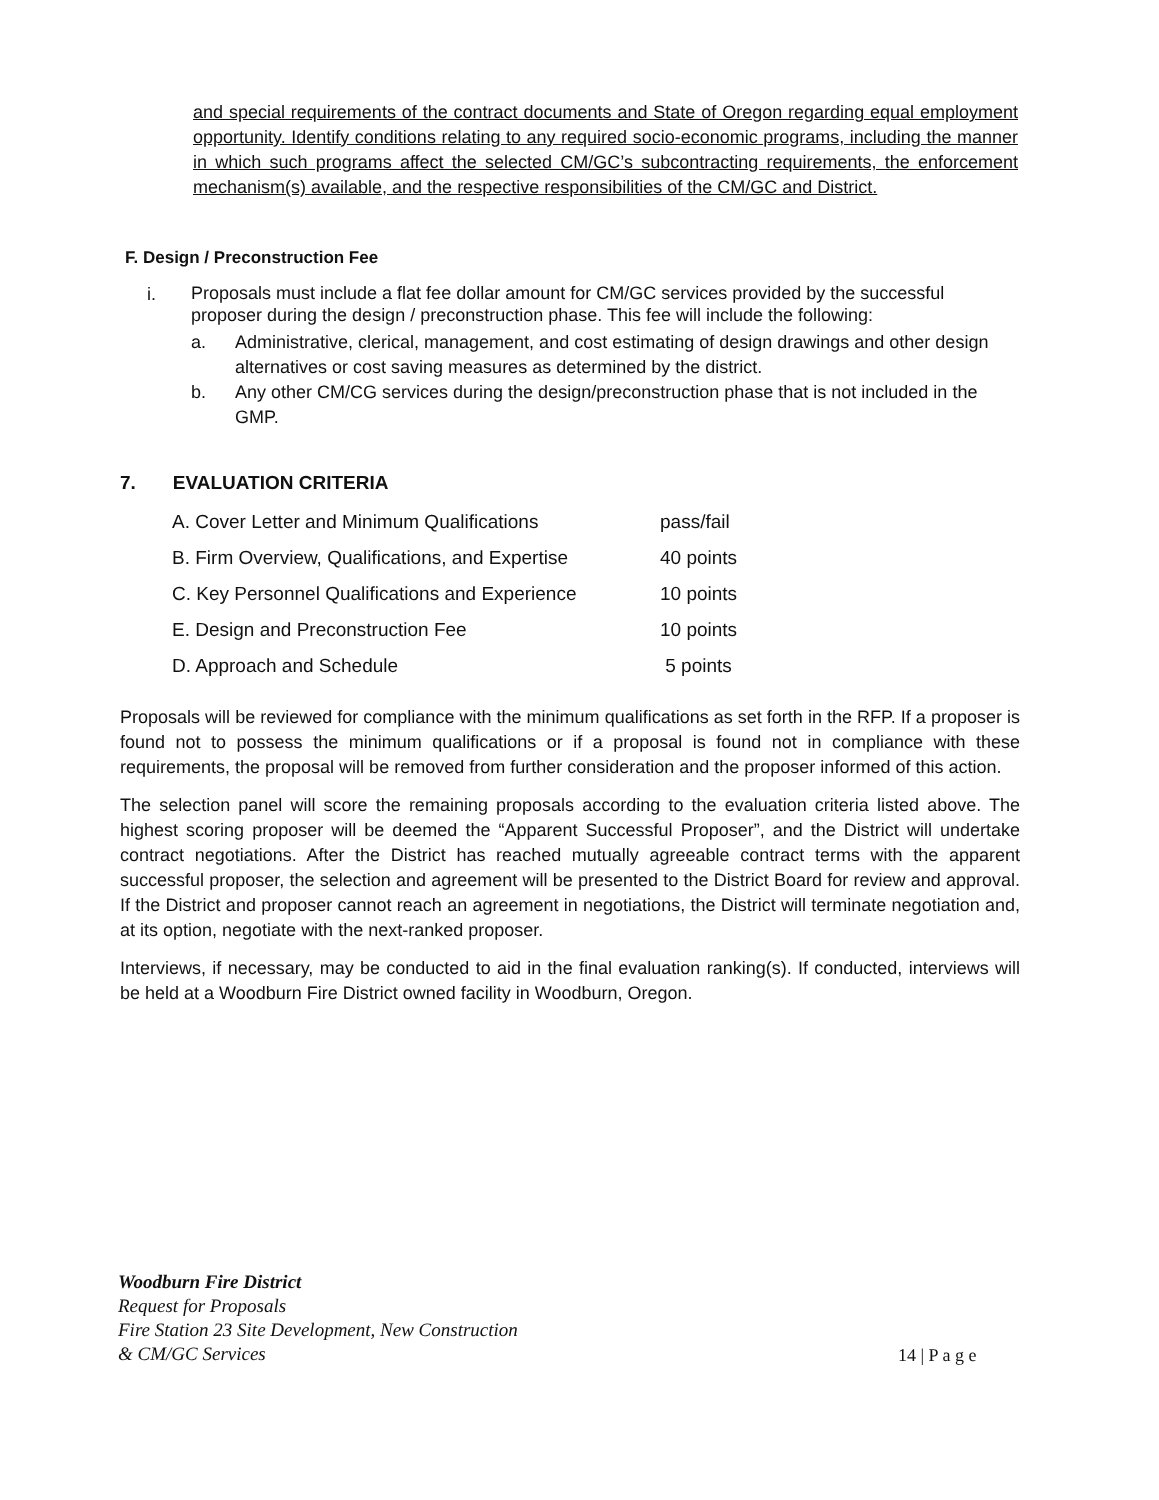and special requirements of the contract documents and State of Oregon regarding equal employment opportunity. Identify conditions relating to any required socio-economic programs, including the manner in which such programs affect the selected CM/GC’s subcontracting requirements, the enforcement mechanism(s) available, and the respective responsibilities of the CM/GC and District.
F. Design / Preconstruction Fee
i. Proposals must include a flat fee dollar amount for CM/GC services provided by the successful proposer during the design / preconstruction phase. This fee will include the following:
a. Administrative, clerical, management, and cost estimating of design drawings and other design alternatives or cost saving measures as determined by the district.
b. Any other CM/CG services during the design/preconstruction phase that is not included in the GMP.
7. EVALUATION CRITERIA
| A. Cover Letter and Minimum Qualifications | pass/fail |
| B. Firm Overview, Qualifications, and Expertise | 40 points |
| C. Key Personnel Qualifications and Experience | 10 points |
| E. Design and Preconstruction Fee | 10 points |
| D. Approach and Schedule | 5 points |
Proposals will be reviewed for compliance with the minimum qualifications as set forth in the RFP. If a proposer is found not to possess the minimum qualifications or if a proposal is found not in compliance with these requirements, the proposal will be removed from further consideration and the proposer informed of this action.
The selection panel will score the remaining proposals according to the evaluation criteria listed above. The highest scoring proposer will be deemed the “Apparent Successful Proposer”, and the District will undertake contract negotiations. After the District has reached mutually agreeable contract terms with the apparent successful proposer, the selection and agreement will be presented to the District Board for review and approval. If the District and proposer cannot reach an agreement in negotiations, the District will terminate negotiation and, at its option, negotiate with the next-ranked proposer.
Interviews, if necessary, may be conducted to aid in the final evaluation ranking(s). If conducted, interviews will be held at a Woodburn Fire District owned facility in Woodburn, Oregon.
Woodburn Fire District
Request for Proposals
Fire Station 23 Site Development, New Construction
& CM/GC Services
14 | P a g e